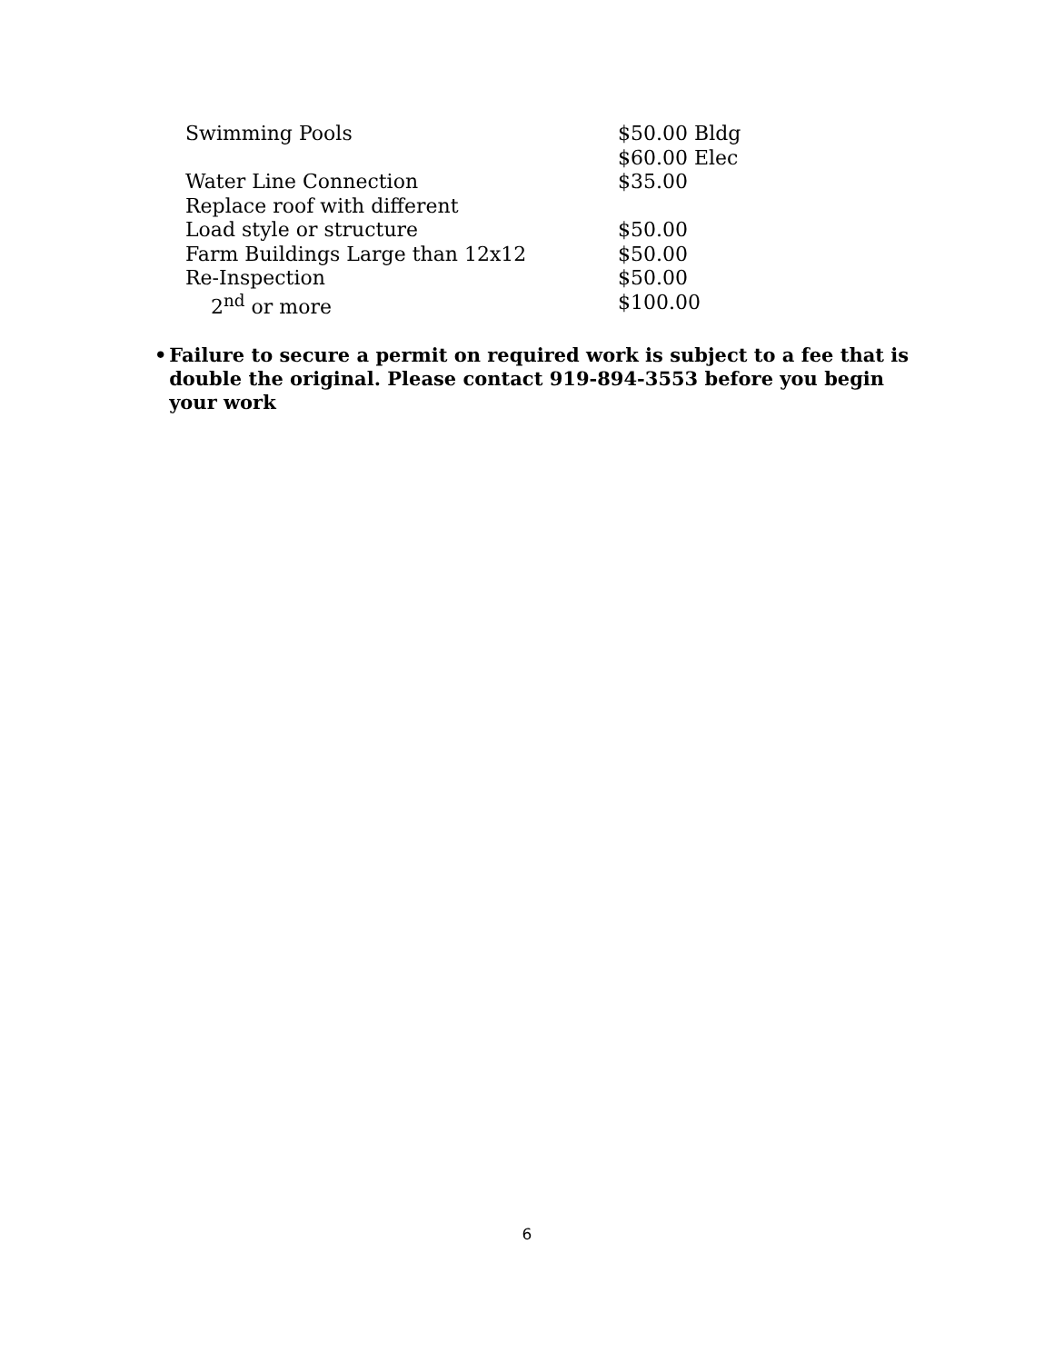| Swimming Pools | $50.00 Bldg |
| | $60.00 Elec |
| Water Line Connection | $35.00 |
| Replace roof with different | |
| Load style or structure | $50.00 |
| Farm Buildings Large than 12x12 | $50.00 |
| Re-Inspection | $50.00 |
| 2<sup>nd</sup> or more | $100.00 |
• Failure to secure a permit on required work is subject to a fee that is double the original. Please contact 919-894-3553 before you begin your work
6